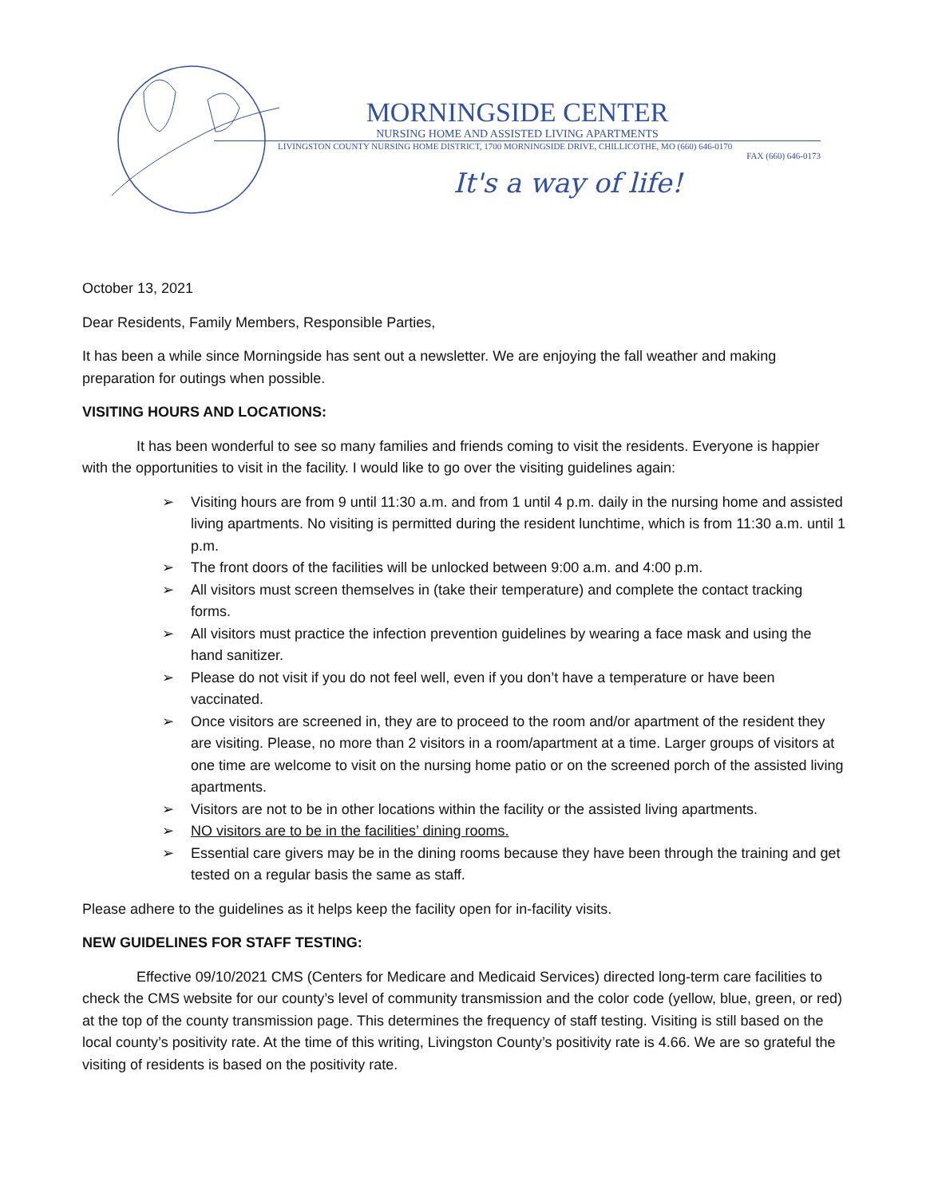MORNINGSIDE CENTER
NURSING HOME AND ASSISTED LIVING APARTMENTS
LIVINGSTON COUNTY NURSING HOME DISTRICT, 1700 MORNINGSIDE DRIVE, CHILLICOTHE, MO (660) 646-0170
FAX (660) 646-0173
It's a way of life!
October 13, 2021
Dear Residents, Family Members, Responsible Parties,
It has been a while since Morningside has sent out a newsletter. We are enjoying the fall weather and making preparation for outings when possible.
VISITING HOURS AND LOCATIONS:
It has been wonderful to see so many families and friends coming to visit the residents. Everyone is happier with the opportunities to visit in the facility. I would like to go over the visiting guidelines again:
➢ Visiting hours are from 9 until 11:30 a.m. and from 1 until 4 p.m. daily in the nursing home and assisted living apartments. No visiting is permitted during the resident lunchtime, which is from 11:30 a.m. until 1 p.m.
➢ The front doors of the facilities will be unlocked between 9:00 a.m. and 4:00 p.m.
➢ All visitors must screen themselves in (take their temperature) and complete the contact tracking forms.
➢ All visitors must practice the infection prevention guidelines by wearing a face mask and using the hand sanitizer.
➢ Please do not visit if you do not feel well, even if you don’t have a temperature or have been vaccinated.
➢ Once visitors are screened in, they are to proceed to the room and/or apartment of the resident they are visiting. Please, no more than 2 visitors in a room/apartment at a time. Larger groups of visitors at one time are welcome to visit on the nursing home patio or on the screened porch of the assisted living apartments.
➢ Visitors are not to be in other locations within the facility or the assisted living apartments.
➢ NO visitors are to be in the facilities’ dining rooms.
➢ Essential care givers may be in the dining rooms because they have been through the training and get tested on a regular basis the same as staff.
Please adhere to the guidelines as it helps keep the facility open for in-facility visits.
NEW GUIDELINES FOR STAFF TESTING:
Effective 09/10/2021 CMS (Centers for Medicare and Medicaid Services) directed long-term care facilities to check the CMS website for our county’s level of community transmission and the color code (yellow, blue, green, or red) at the top of the county transmission page. This determines the frequency of staff testing. Visiting is still based on the local county’s positivity rate. At the time of this writing, Livingston County’s positivity rate is 4.66. We are so grateful the visiting of residents is based on the positivity rate.